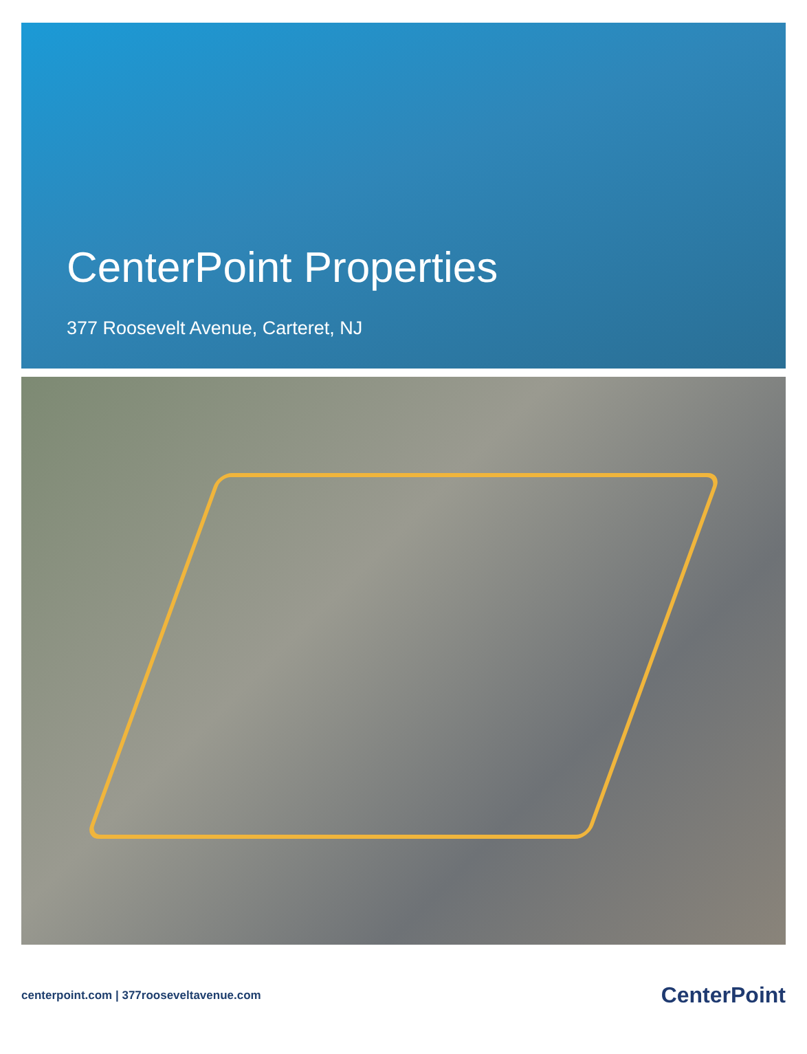CenterPoint Properties
377 Roosevelt Avenue, Carteret, NJ
centerpoint.com | 377rooseveltavenue.com
CenterPoint